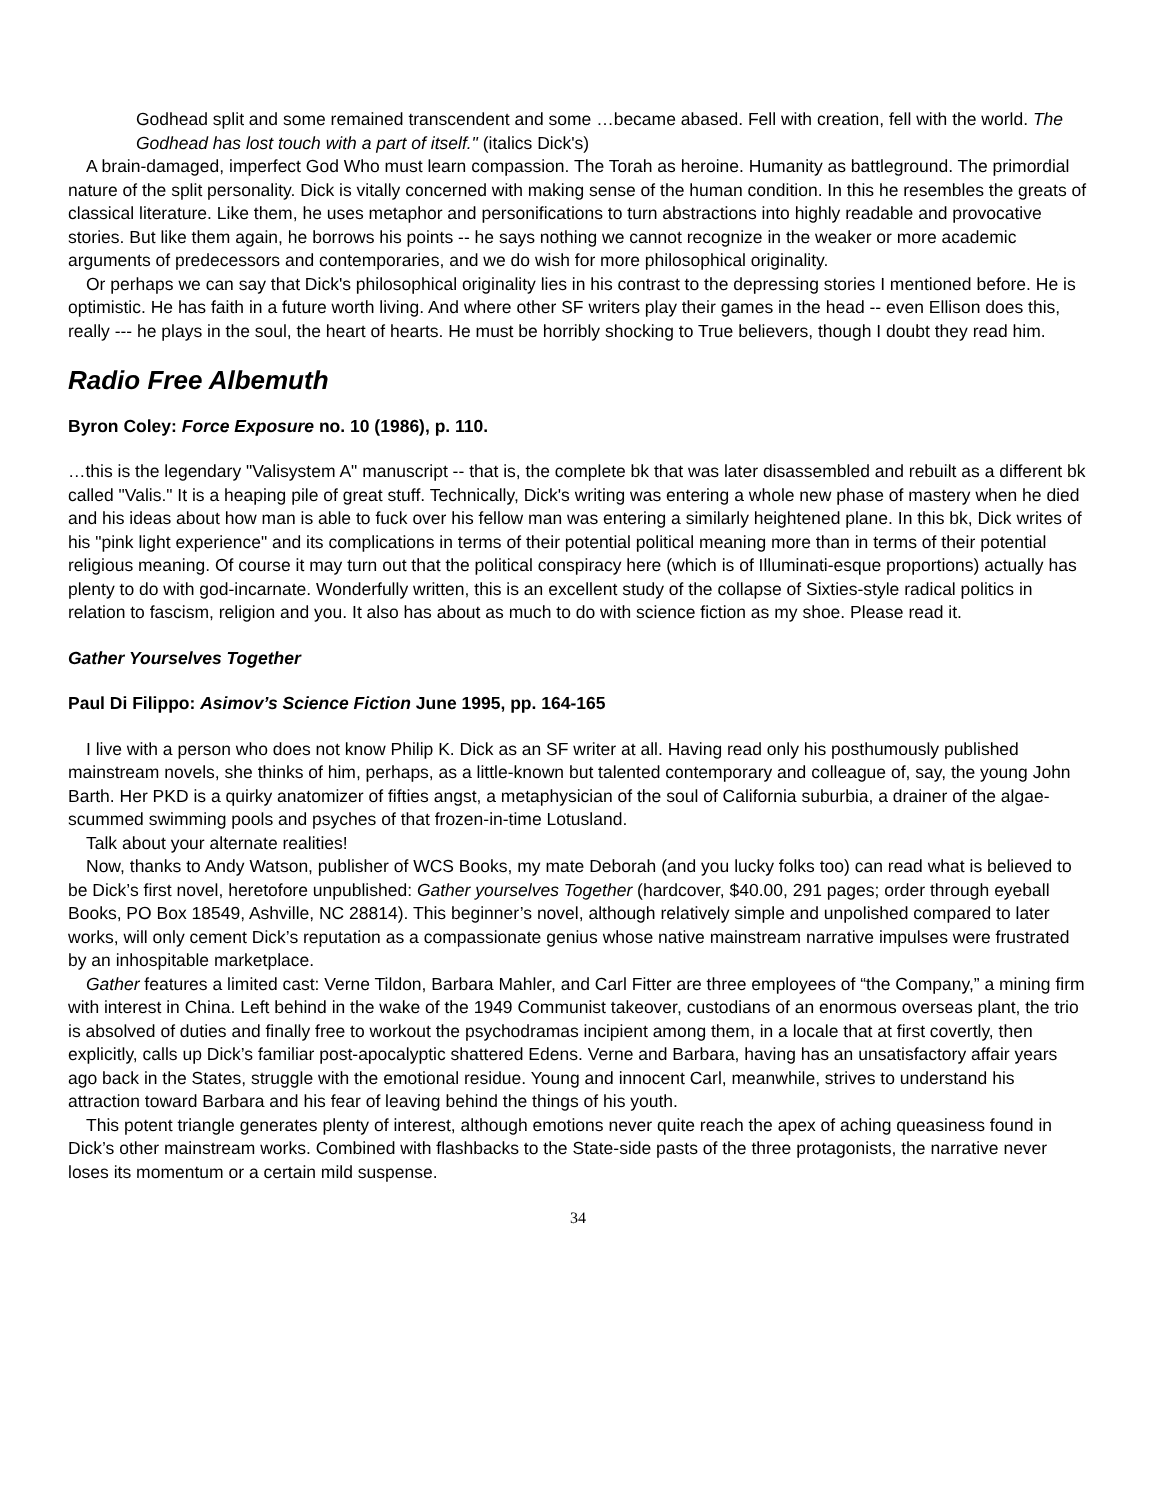Godhead split and some remained transcendent and some …became abased. Fell with creation, fell with the world. The Godhead has lost touch with a part of itself." (italics Dick's)
A brain-damaged, imperfect God Who must learn compassion. The Torah as heroine. Humanity as battleground. The primordial nature of the split personality. Dick is vitally concerned with making sense of the human condition. In this he resembles the greats of classical literature. Like them, he uses metaphor and personifications to turn abstractions into highly readable and provocative stories. But like them again, he borrows his points -- he says nothing we cannot recognize in the weaker or more academic arguments of predecessors and contemporaries, and we do wish for more philosophical originality.
Or perhaps we can say that Dick's philosophical originality lies in his contrast to the depressing stories I mentioned before. He is optimistic. He has faith in a future worth living. And where other SF writers play their games in the head -- even Ellison does this, really --- he plays in the soul, the heart of hearts. He must be horribly shocking to True believers, though I doubt they read him.
Radio Free Albemuth
Byron Coley: Force Exposure no. 10 (1986), p. 110.
…this is the legendary "Valisystem A" manuscript -- that is, the complete bk that was later disassembled and rebuilt as a different bk called "Valis." It is a heaping pile of great stuff. Technically, Dick's writing was entering a whole new phase of mastery when he died and his ideas about how man is able to fuck over his fellow man was entering a similarly heightened plane. In this bk, Dick writes of his "pink light experience" and its complications in terms of their potential political meaning more than in terms of their potential religious meaning. Of course it may turn out that the political conspiracy here (which is of Illuminati-esque proportions) actually has plenty to do with god-incarnate. Wonderfully written, this is an excellent study of the collapse of Sixties-style radical politics in relation to fascism, religion and you. It also has about as much to do with science fiction as my shoe. Please read it.
Gather Yourselves Together
Paul Di Filippo: Asimov’s Science Fiction June 1995, pp. 164-165
I live with a person who does not know Philip K. Dick as an SF writer at all. Having read only his posthumously published mainstream novels, she thinks of him, perhaps, as a little-known but talented contemporary and colleague of, say, the young John Barth. Her PKD is a quirky anatomizer of fifties angst, a metaphysician of the soul of California suburbia, a drainer of the algae-scummed swimming pools and psyches of that frozen-in-time Lotusland.
Talk about your alternate realities!
Now, thanks to Andy Watson, publisher of WCS Books, my mate Deborah (and you lucky folks too) can read what is believed to be Dick’s first novel, heretofore unpublished: Gather yourselves Together (hardcover, $40.00, 291 pages; order through eyeball Books, PO Box 18549, Ashville, NC 28814). This beginner’s novel, although relatively simple and unpolished compared to later works, will only cement Dick’s reputation as a compassionate genius whose native mainstream narrative impulses were frustrated by an inhospitable marketplace.
Gather features a limited cast: Verne Tildon, Barbara Mahler, and Carl Fitter are three employees of “the Company,” a mining firm with interest in China. Left behind in the wake of the 1949 Communist takeover, custodians of an enormous overseas plant, the trio is absolved of duties and finally free to workout the psychodramas incipient among them, in a locale that at first covertly, then explicitly, calls up Dick’s familiar post-apocalyptic shattered Edens. Verne and Barbara, having has an unsatisfactory affair years ago back in the States, struggle with the emotional residue. Young and innocent Carl, meanwhile, strives to understand his attraction toward Barbara and his fear of leaving behind the things of his youth.
This potent triangle generates plenty of interest, although emotions never quite reach the apex of aching queasiness found in Dick’s other mainstream works. Combined with flashbacks to the State-side pasts of the three protagonists, the narrative never loses its momentum or a certain mild suspense.
34